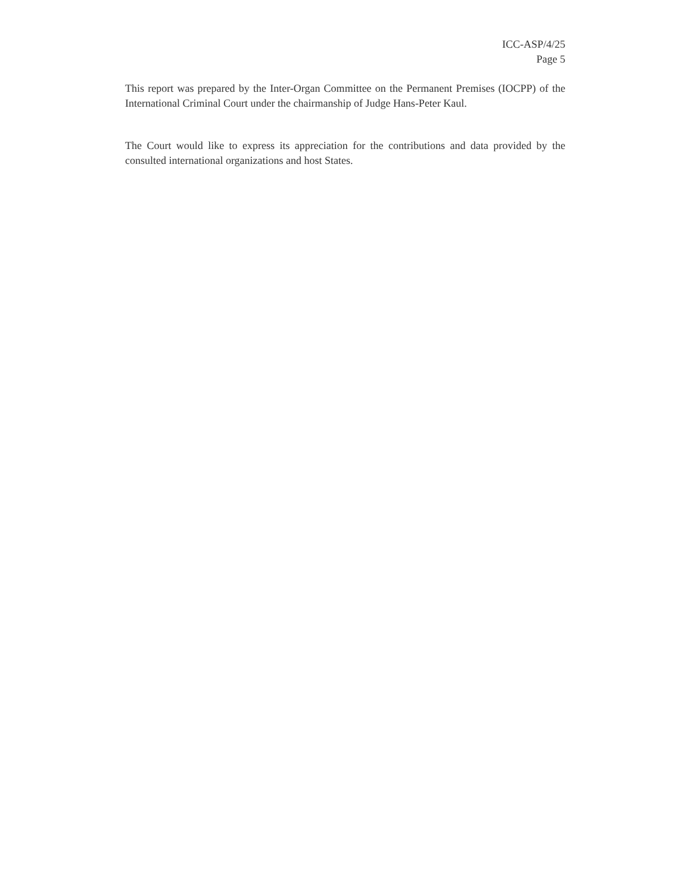ICC-ASP/4/25
Page 5
This report was prepared by the Inter-Organ Committee on the Permanent Premises (IOCPP) of the International Criminal Court under the chairmanship of Judge Hans-Peter Kaul.
The Court would like to express its appreciation for the contributions and data provided by the consulted international organizations and host States.